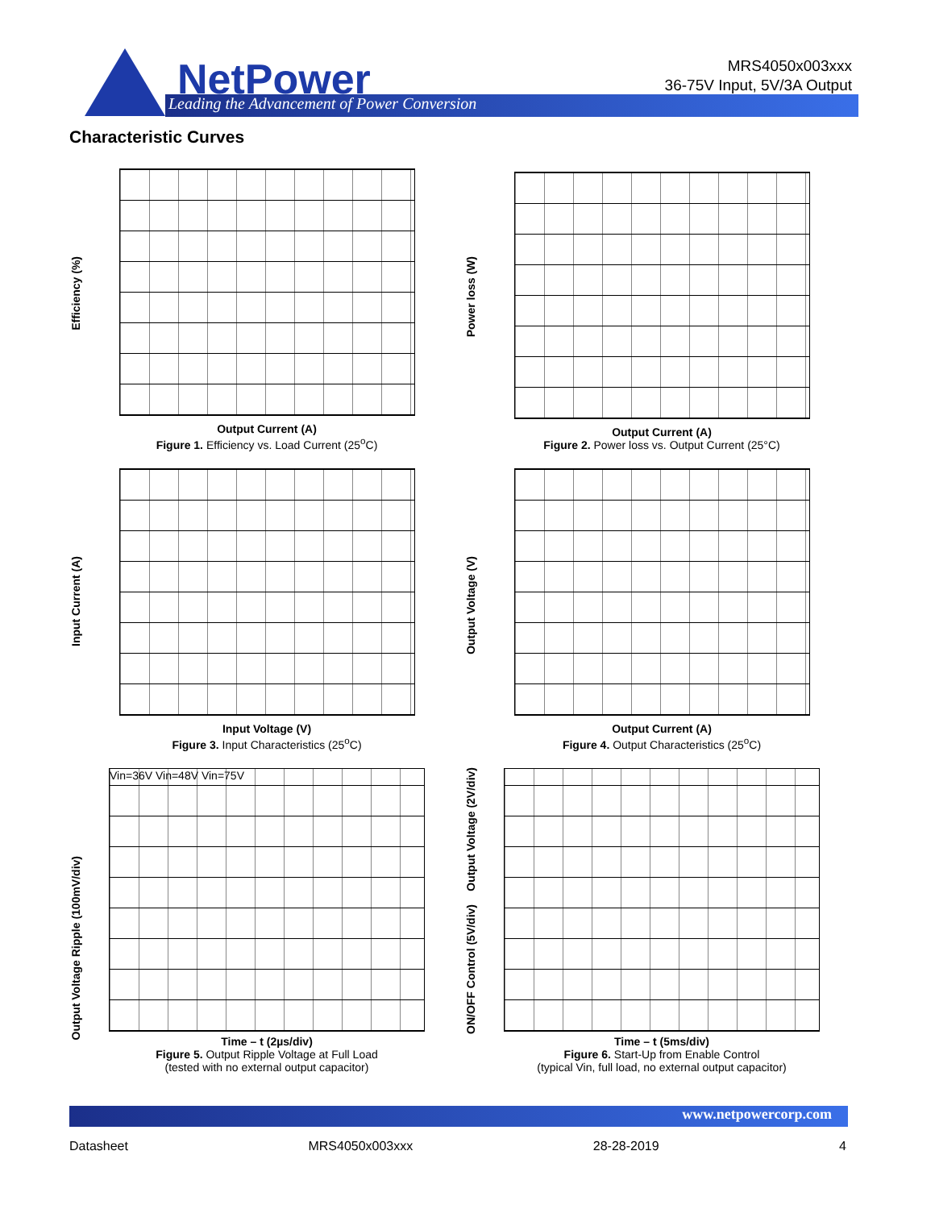NetPower
Leading the Advancement of Power Conversion
MRS4050x003xxx
36-75V Input, 5V/3A Output
Characteristic Curves
Efficiency (%)
Output Current (A)
Figure 1. Efficiency vs. Load Current (25<sup>o</sup>C)
Power loss (W)
Output Current (A)
Figure 2. Power loss vs. Output Current (25°C)
Input Current (A)
Input Voltage (V)
Figure 3. Input Characteristics (25<sup>o</sup>C)
Output Voltage (V)
Output Current (A)
Figure 4. Output Characteristics (25<sup>o</sup>C)
Output Voltage Ripple (100mV/div)
Vin=36V Vin=48V Vin=75V
Time – t (2µs/div)
Figure 5. Output Ripple Voltage at Full Load
(tested with no external output capacitor)
Output Voltage (2V/div)
ON/OFF Control (5V/div)
Time – t (5ms/div)
Figure 6. Start-Up from Enable Control
(typical Vin, full load, no external output capacitor)
www.netpowercorp.com
Datasheet MRS4050x003xxx 28-28-2019 4